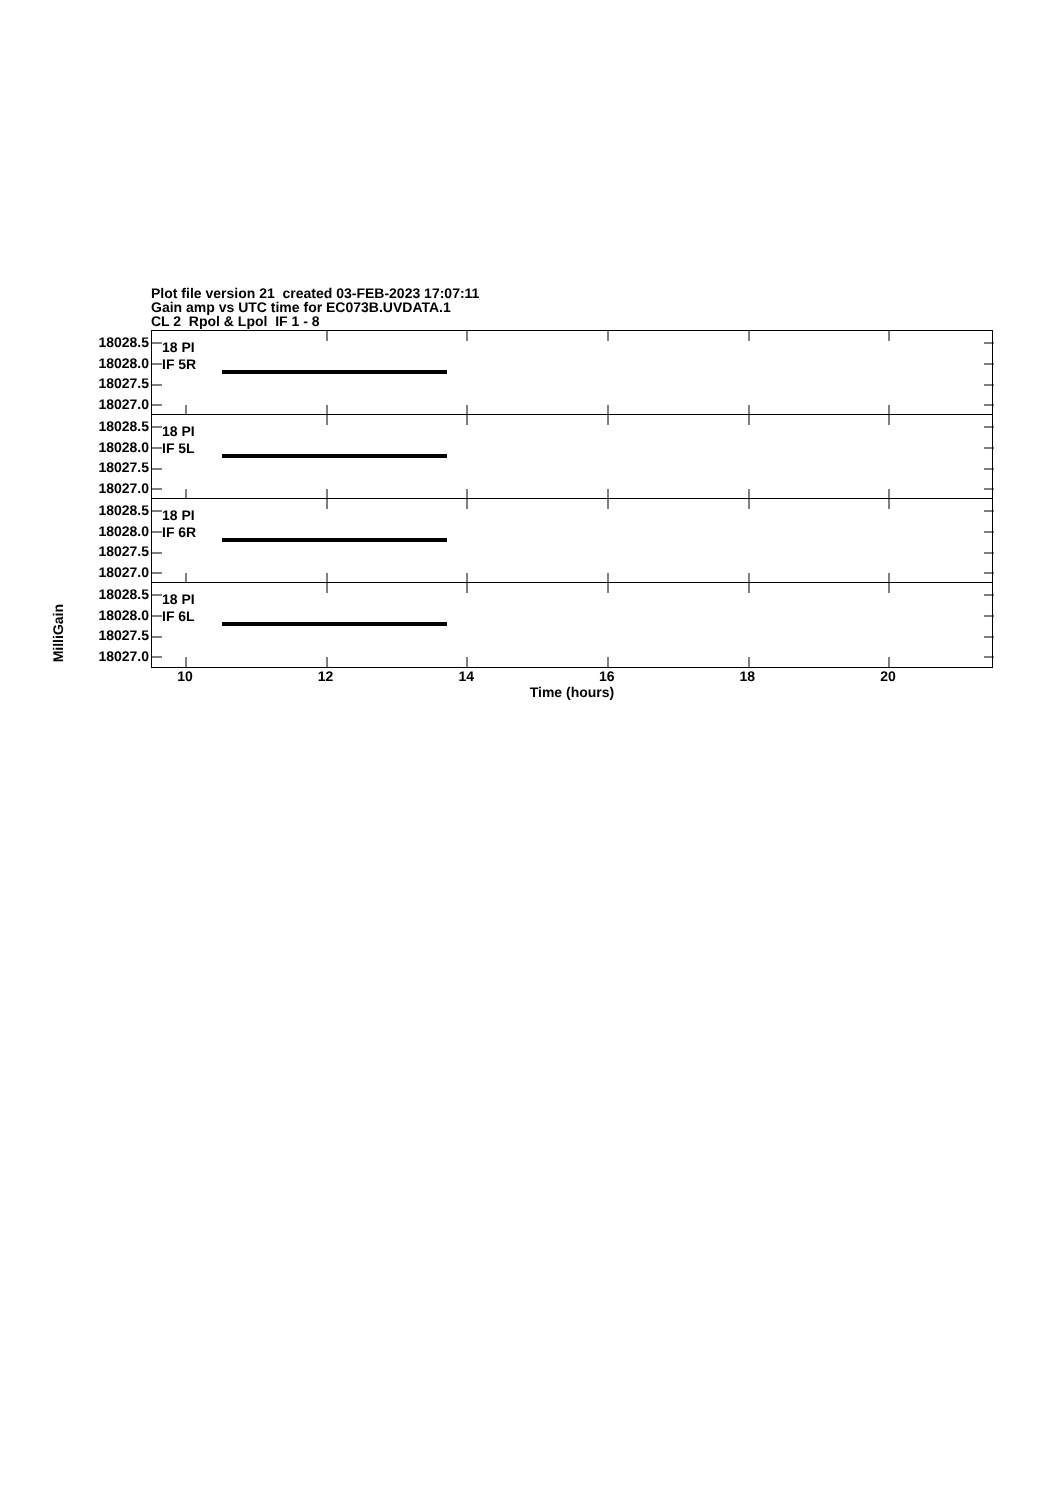Plot file version 21 created 03-FEB-2023 17:07:11
Gain amp vs UTC time for EC073B.UVDATA.1
CL 2 Rpol & Lpol IF 1 - 8
MilliGain
18028.5
18028.0
18027.5
18027.0
18028.5
18028.0
18027.5
18027.0
18028.5
18028.0
18027.5
18027.0
18028.5
18028.0
18027.5
18027.0
18 PI
IF 5R
18 PI
IF 5L
18 PI
IF 6R
18 PI
IF 6L
10 12 14 16 18 20
Time (hours)